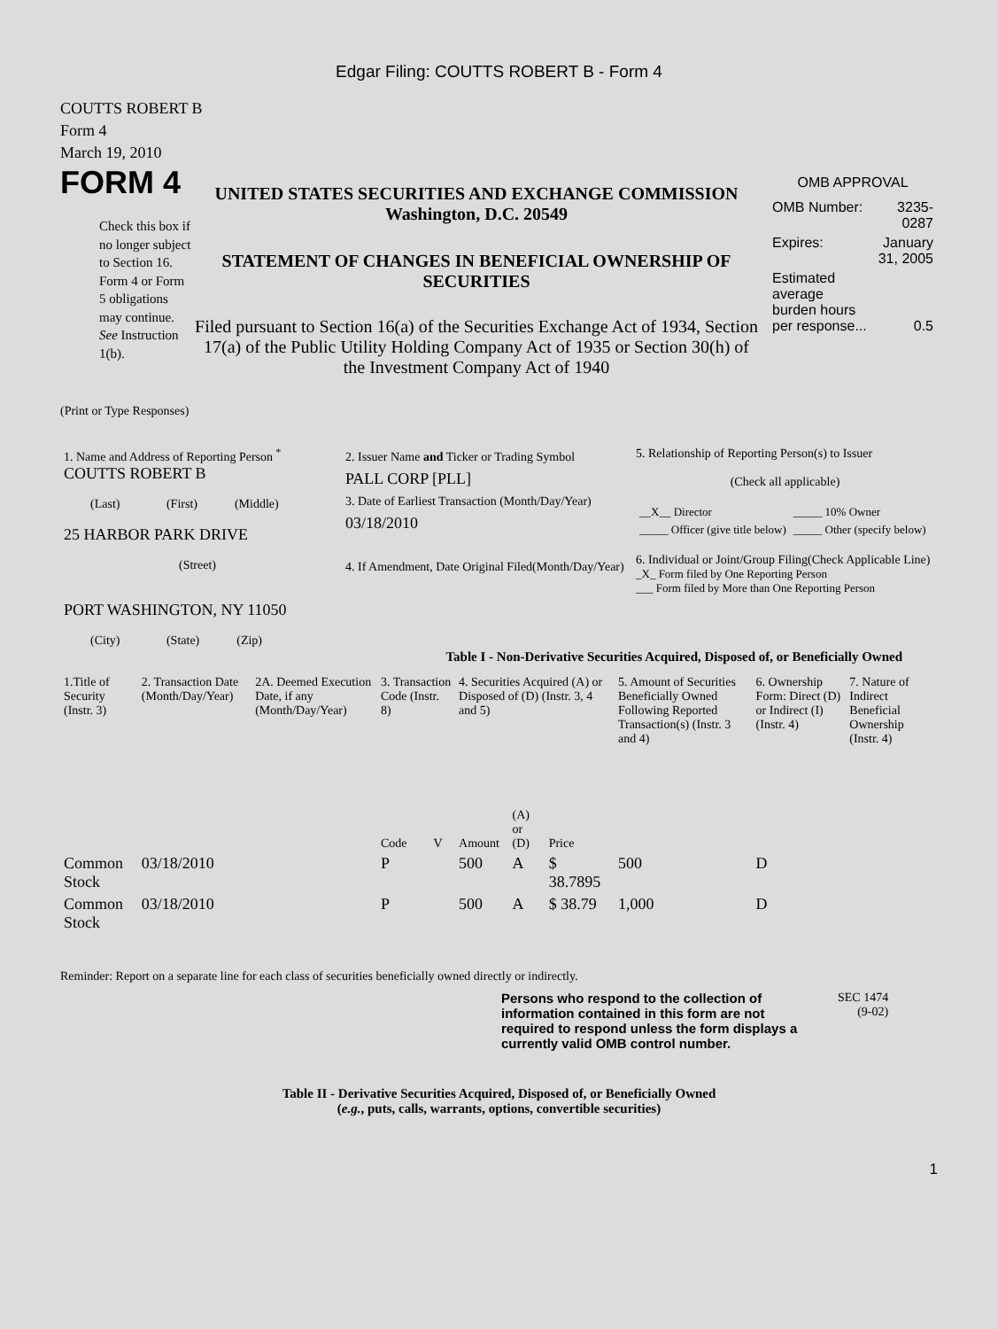Edgar Filing: COUTTS ROBERT B - Form 4
COUTTS ROBERT B
Form 4
March 19, 2010
FORM 4
Check this box if no longer subject to Section 16. Form 4 or Form 5 obligations may continue. See Instruction 1(b).
UNITED STATES SECURITIES AND EXCHANGE COMMISSION
Washington, D.C. 20549
STATEMENT OF CHANGES IN BENEFICIAL OWNERSHIP OF SECURITIES
Filed pursuant to Section 16(a) of the Securities Exchange Act of 1934, Section 17(a) of the Public Utility Holding Company Act of 1935 or Section 30(h) of the Investment Company Act of 1940
OMB APPROVAL
| OMB Number: | 3235-0287 |
| Expires: | January 31, 2005 |
| Estimated average burden hours per response... | 0.5 |
(Print or Type Responses)
| 1. Name and Address of Reporting Person <sup>*</sup> COUTTS ROBERT B (Last) (First) (Middle) 25 HARBOR PARK DRIVE (Street) PORT WASHINGTON, NY 11050 (City) (State) (Zip) | 2. Issuer Name and Ticker or Trading Symbol PALL CORP [PLL] 3. Date of Earliest Transaction (Month/Day/Year) 03/18/2010 4. If Amendment, Date Original Filed(Month/Day/Year) | 5. Relationship of Reporting Person(s) to Issuer (Check all applicable) / __X__ Director / _____ 10% Owner / / _____ Officer (give title below) / _____ Other (specify below) / 6. Individual or Joint/Group Filing(Check Applicable Line) _X_ Form filed by One Reporting Person ___ Form filed by More than One Reporting Person |
Table I - Non-Derivative Securities Acquired, Disposed of, or Beneficially Owned
| 1.Title of Security (Instr. 3) | 2. Transaction Date (Month/Day/Year) | 2A. Deemed Execution Date, if any (Month/Day/Year) | 3. Transaction Code (Instr. 8) | | 4. Securities Acquired (A) or Disposed of (D) (Instr. 3, 4 and 5) | | | 5. Amount of Securities Beneficially Owned Following Reported Transaction(s) (Instr. 3 and 4) | 6. Ownership Form: Direct (D) or Indirect (I) (Instr. 4) | 7. Nature of Indirect Beneficial Ownership (Instr. 4) |
| --- | --- | --- | --- | --- | --- | --- | --- | --- | --- | --- |
| | | | Code | V | Amount | (A) or (D) | Price | | | |
| Common Stock | 03/18/2010 | | P | | 500 | A | $ 38.7895 | 500 | D | |
| Common Stock | 03/18/2010 | | P | | 500 | A | $ 38.79 | 1,000 | D | |
Reminder: Report on a separate line for each class of securities beneficially owned directly or indirectly.
Persons who respond to the collection of information contained in this form are not required to respond unless the form displays a currently valid OMB control number.
SEC 1474
(9-02)
Table II - Derivative Securities Acquired, Disposed of, or Beneficially Owned
(e.g., puts, calls, warrants, options, convertible securities)
1